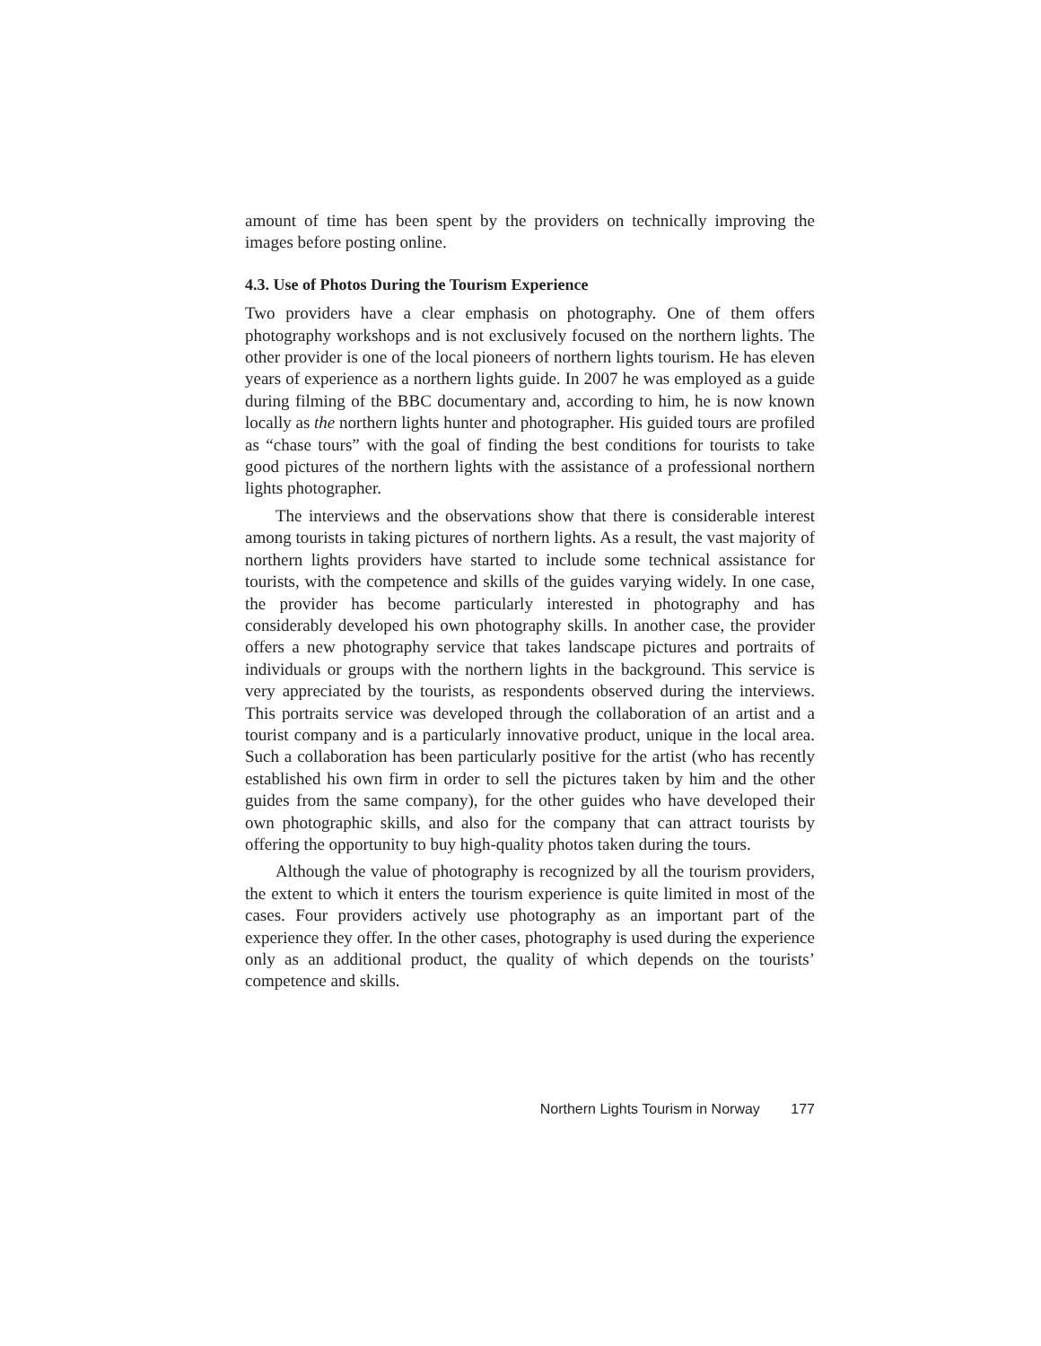amount of time has been spent by the providers on technically improving the images before posting online.
4.3. Use of Photos During the Tourism Experience
Two providers have a clear emphasis on photography. One of them offers photography workshops and is not exclusively focused on the northern lights. The other provider is one of the local pioneers of northern lights tourism. He has eleven years of experience as a northern lights guide. In 2007 he was employed as a guide during filming of the BBC documentary and, according to him, he is now known locally as the northern lights hunter and photographer. His guided tours are profiled as “chase tours” with the goal of finding the best conditions for tourists to take good pictures of the northern lights with the assistance of a professional northern lights photographer.
The interviews and the observations show that there is considerable interest among tourists in taking pictures of northern lights. As a result, the vast majority of northern lights providers have started to include some technical assistance for tourists, with the competence and skills of the guides varying widely. In one case, the provider has become particularly interested in photography and has considerably developed his own photography skills. In another case, the provider offers a new photography service that takes landscape pictures and portraits of individuals or groups with the northern lights in the background. This service is very appreciated by the tourists, as respondents observed during the interviews. This portraits service was developed through the collaboration of an artist and a tourist company and is a particularly innovative product, unique in the local area. Such a collaboration has been particularly positive for the artist (who has recently established his own firm in order to sell the pictures taken by him and the other guides from the same company), for the other guides who have developed their own photographic skills, and also for the company that can attract tourists by offering the opportunity to buy high-quality photos taken during the tours.
Although the value of photography is recognized by all the tourism providers, the extent to which it enters the tourism experience is quite limited in most of the cases. Four providers actively use photography as an important part of the experience they offer. In the other cases, photography is used during the experience only as an additional product, the quality of which depends on the tourists’ competence and skills.
Northern Lights Tourism in Norway 177